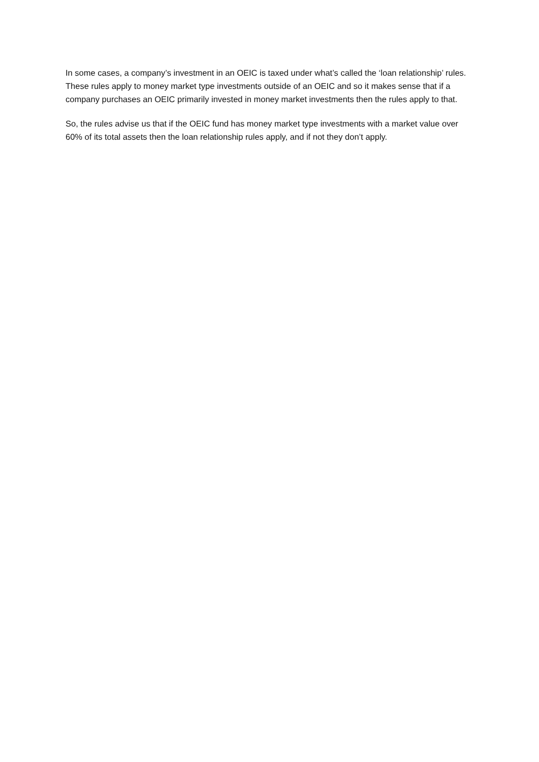In some cases, a company’s investment in an OEIC is taxed under what’s called the ‘loan relationship’ rules. These rules apply to money market type investments outside of an OEIC and so it makes sense that if a company purchases an OEIC primarily invested in money market investments then the rules apply to that.
So, the rules advise us that if the OEIC fund has money market type investments with a market value over 60% of its total assets then the loan relationship rules apply, and if not they don’t apply.